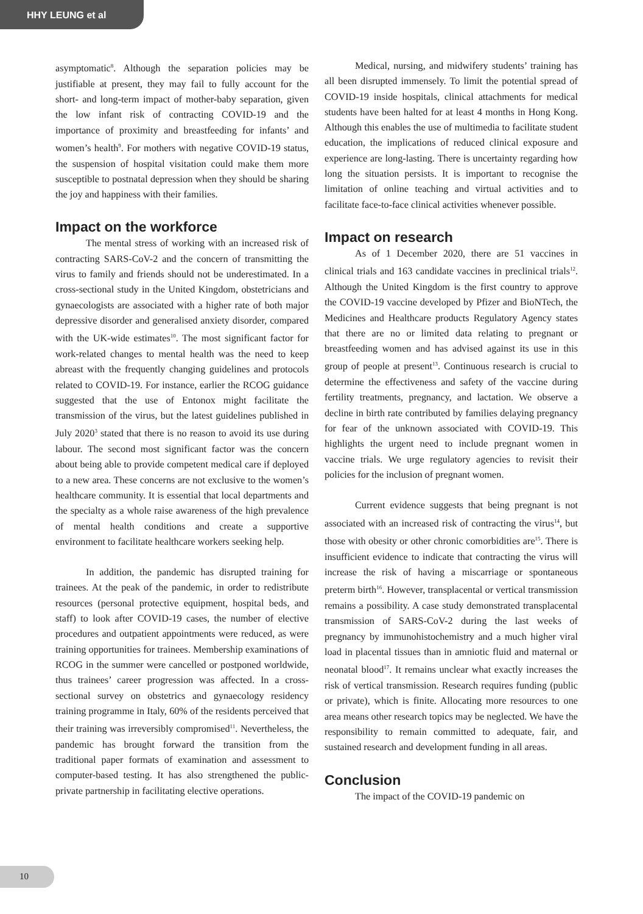HHY LEUNG et al
asymptomatic<sup>8</sup>. Although the separation policies may be justifiable at present, they may fail to fully account for the short- and long-term impact of mother-baby separation, given the low infant risk of contracting COVID-19 and the importance of proximity and breastfeeding for infants’ and women’s health<sup>9</sup>. For mothers with negative COVID-19 status, the suspension of hospital visitation could make them more susceptible to postnatal depression when they should be sharing the joy and happiness with their families.
Impact on the workforce
The mental stress of working with an increased risk of contracting SARS-CoV-2 and the concern of transmitting the virus to family and friends should not be underestimated. In a cross-sectional study in the United Kingdom, obstetricians and gynaecologists are associated with a higher rate of both major depressive disorder and generalised anxiety disorder, compared with the UK-wide estimates<sup>10</sup>. The most significant factor for work-related changes to mental health was the need to keep abreast with the frequently changing guidelines and protocols related to COVID-19. For instance, earlier the RCOG guidance suggested that the use of Entonox might facilitate the transmission of the virus, but the latest guidelines published in July 2020<sup>3</sup> stated that there is no reason to avoid its use during labour. The second most significant factor was the concern about being able to provide competent medical care if deployed to a new area. These concerns are not exclusive to the women’s healthcare community. It is essential that local departments and the specialty as a whole raise awareness of the high prevalence of mental health conditions and create a supportive environment to facilitate healthcare workers seeking help.
In addition, the pandemic has disrupted training for trainees. At the peak of the pandemic, in order to redistribute resources (personal protective equipment, hospital beds, and staff) to look after COVID-19 cases, the number of elective procedures and outpatient appointments were reduced, as were training opportunities for trainees. Membership examinations of RCOG in the summer were cancelled or postponed worldwide, thus trainees’ career progression was affected. In a cross-sectional survey on obstetrics and gynaecology residency training programme in Italy, 60% of the residents perceived that their training was irreversibly compromised<sup>11</sup>. Nevertheless, the pandemic has brought forward the transition from the traditional paper formats of examination and assessment to computer-based testing. It has also strengthened the public-private partnership in facilitating elective operations.
Medical, nursing, and midwifery students’ training has all been disrupted immensely. To limit the potential spread of COVID-19 inside hospitals, clinical attachments for medical students have been halted for at least 4 months in Hong Kong. Although this enables the use of multimedia to facilitate student education, the implications of reduced clinical exposure and experience are long-lasting. There is uncertainty regarding how long the situation persists. It is important to recognise the limitation of online teaching and virtual activities and to facilitate face-to-face clinical activities whenever possible.
Impact on research
As of 1 December 2020, there are 51 vaccines in clinical trials and 163 candidate vaccines in preclinical trials<sup>12</sup>. Although the United Kingdom is the first country to approve the COVID-19 vaccine developed by Pfizer and BioNTech, the Medicines and Healthcare products Regulatory Agency states that there are no or limited data relating to pregnant or breastfeeding women and has advised against its use in this group of people at present<sup>13</sup>. Continuous research is crucial to determine the effectiveness and safety of the vaccine during fertility treatments, pregnancy, and lactation. We observe a decline in birth rate contributed by families delaying pregnancy for fear of the unknown associated with COVID-19. This highlights the urgent need to include pregnant women in vaccine trials. We urge regulatory agencies to revisit their policies for the inclusion of pregnant women.
Current evidence suggests that being pregnant is not associated with an increased risk of contracting the virus<sup>14</sup>, but those with obesity or other chronic comorbidities are<sup>15</sup>. There is insufficient evidence to indicate that contracting the virus will increase the risk of having a miscarriage or spontaneous preterm birth<sup>16</sup>. However, transplacental or vertical transmission remains a possibility. A case study demonstrated transplacental transmission of SARS-CoV-2 during the last weeks of pregnancy by immunohistochemistry and a much higher viral load in placental tissues than in amniotic fluid and maternal or neonatal blood<sup>17</sup>. It remains unclear what exactly increases the risk of vertical transmission. Research requires funding (public or private), which is finite. Allocating more resources to one area means other research topics may be neglected. We have the responsibility to remain committed to adequate, fair, and sustained research and development funding in all areas.
Conclusion
The impact of the COVID-19 pandemic on
10